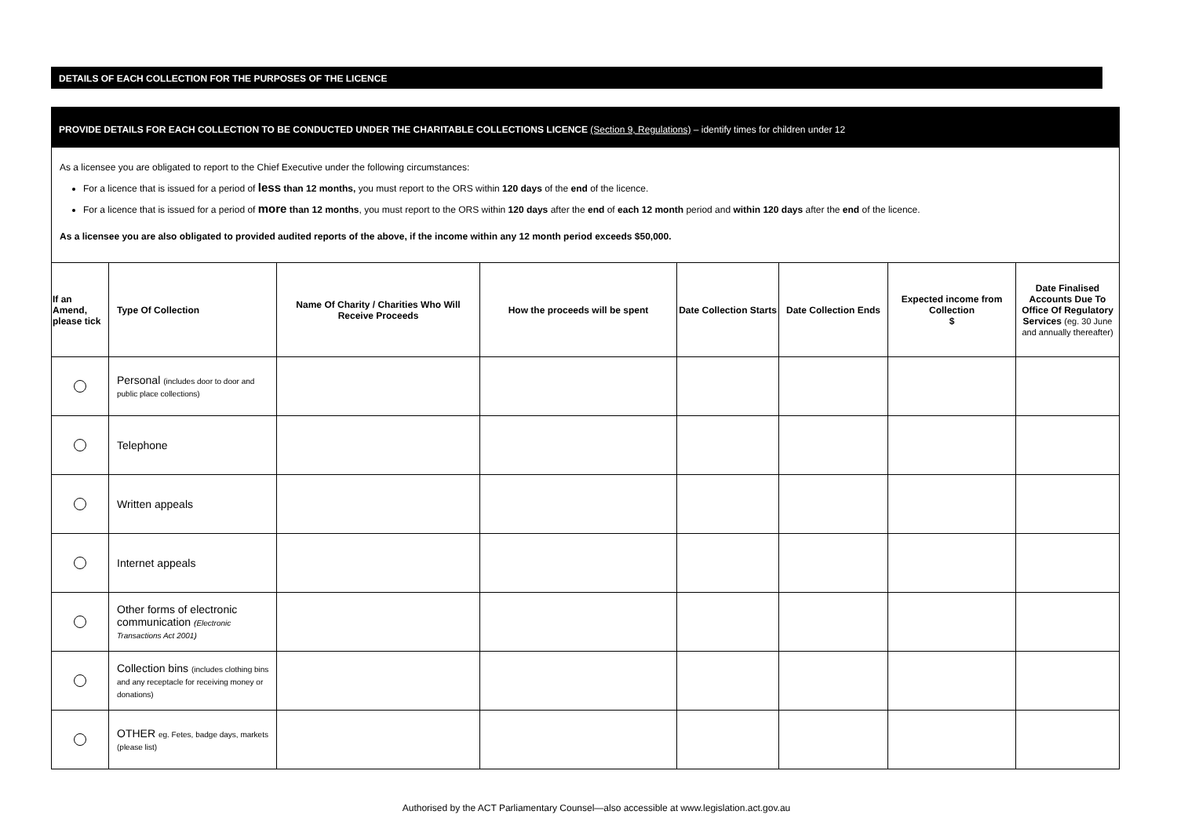DETAILS OF EACH COLLECTION FOR THE PURPOSES OF THE LICENCE
PROVIDE DETAILS FOR EACH COLLECTION TO BE CONDUCTED UNDER THE CHARITABLE COLLECTIONS LICENCE (Section 9, Regulations) – identify times for children under 12
As a licensee you are obligated to report to the Chief Executive under the following circumstances:
For a licence that is issued for a period of less than 12 months, you must report to the ORS within 120 days of the end of the licence.
For a licence that is issued for a period of more than 12 months, you must report to the ORS within 120 days after the end of each 12 month period and within 120 days after the end of the licence.
As a licensee you are also obligated to provided audited reports of the above, if the income within any 12 month period exceeds $50,000.
| If an Amend, please tick | Type Of Collection | Name Of Charity / Charities Who Will Receive Proceeds | How the proceeds will be spent | Date Collection Starts | Date Collection Ends | Expected income from Collection $ | Date Finalised Accounts Due To Office Of Regulatory Services (eg. 30 June and annually thereafter) |
| --- | --- | --- | --- | --- | --- | --- | --- |
| | Personal (includes door to door and public place collections) | | | | | | |
| | Telephone | | | | | | |
| | Written appeals | | | | | | |
| | Internet appeals | | | | | | |
| | Other forms of electronic communication (Electronic Transactions Act 2001) | | | | | | |
| | Collection bins (includes clothing bins and any receptacle for receiving money or donations) | | | | | | |
| | OTHER eg. Fetes, badge days, markets (please list) | | | | | | |
Authorised by the ACT Parliamentary Counsel—also accessible at www.legislation.act.gov.au